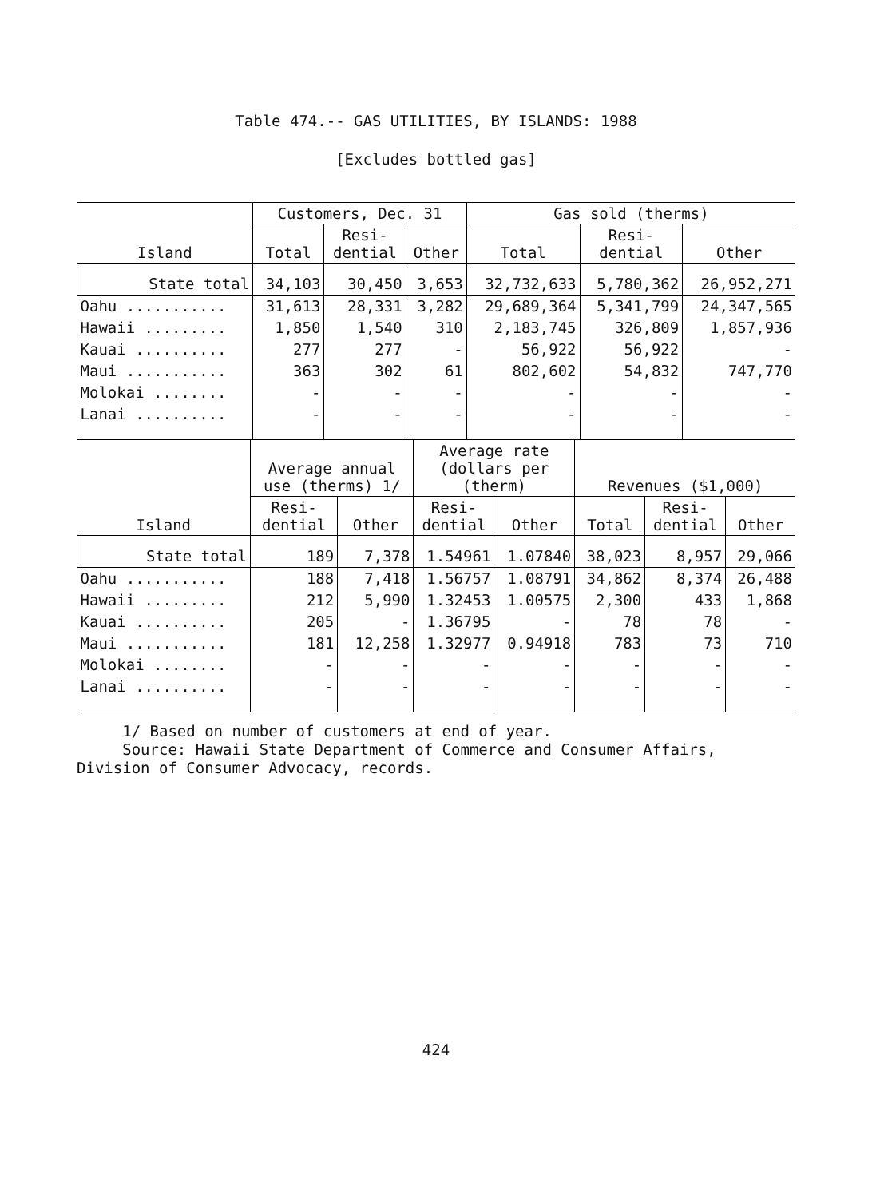Table 474.-- GAS UTILITIES, BY ISLANDS: 1988
[Excludes bottled gas]
| Island | Customers, Dec. 31 | | | Gas sold (therms) | | |
| --- | --- | --- | --- | --- | --- | --- |
| | Total | Resi- dential | Other | Total | Resi- dential | Other |
| State total | 34,103 | 30,450 | 3,653 | 32,732,633 | 5,780,362 | 26,952,271 |
| Oahu ........... | 31,613 | 28,331 | 3,282 | 29,689,364 | 5,341,799 | 24,347,565 |
| Hawaii ......... | 1,850 | 1,540 | 310 | 2,183,745 | 326,809 | 1,857,936 |
| Kauai .......... | 277 | 277 | - | 56,922 | 56,922 | - |
| Maui ........... | 363 | 302 | 61 | 802,602 | 54,832 | 747,770 |
| Molokai ........ | - | - | - | - | - | - |
| Lanai .......... | - | - | - | - | - | - |
| Island | Average annual use (therms) 1/ | | Average rate (dollars per (therm) | | Revenues ($1,000) | | |
| --- | --- | --- | --- | --- | --- | --- | --- |
| | Resi- dential | Other | Resi- dential | Other | Total | Resi- dential | Other |
| State total | 189 | 7,378 | 1.54961 | 1.07840 | 38,023 | 8,957 | 29,066 |
| Oahu ........... | 188 | 7,418 | 1.56757 | 1.08791 | 34,862 | 8,374 | 26,488 |
| Hawaii ......... | 212 | 5,990 | 1.32453 | 1.00575 | 2,300 | 433 | 1,868 |
| Kauai .......... | 205 | - | 1.36795 | - | 78 | 78 | - |
| Maui ........... | 181 | 12,258 | 1.32977 | 0.94918 | 783 | 73 | 710 |
| Molokai ........ | - | - | - | - | - | - | - |
| Lanai .......... | - | - | - | - | - | - | - |
1/ Based on number of customers at end of year.
Source: Hawaii State Department of Commerce and Consumer Affairs,
Division of Consumer Advocacy, records.
424